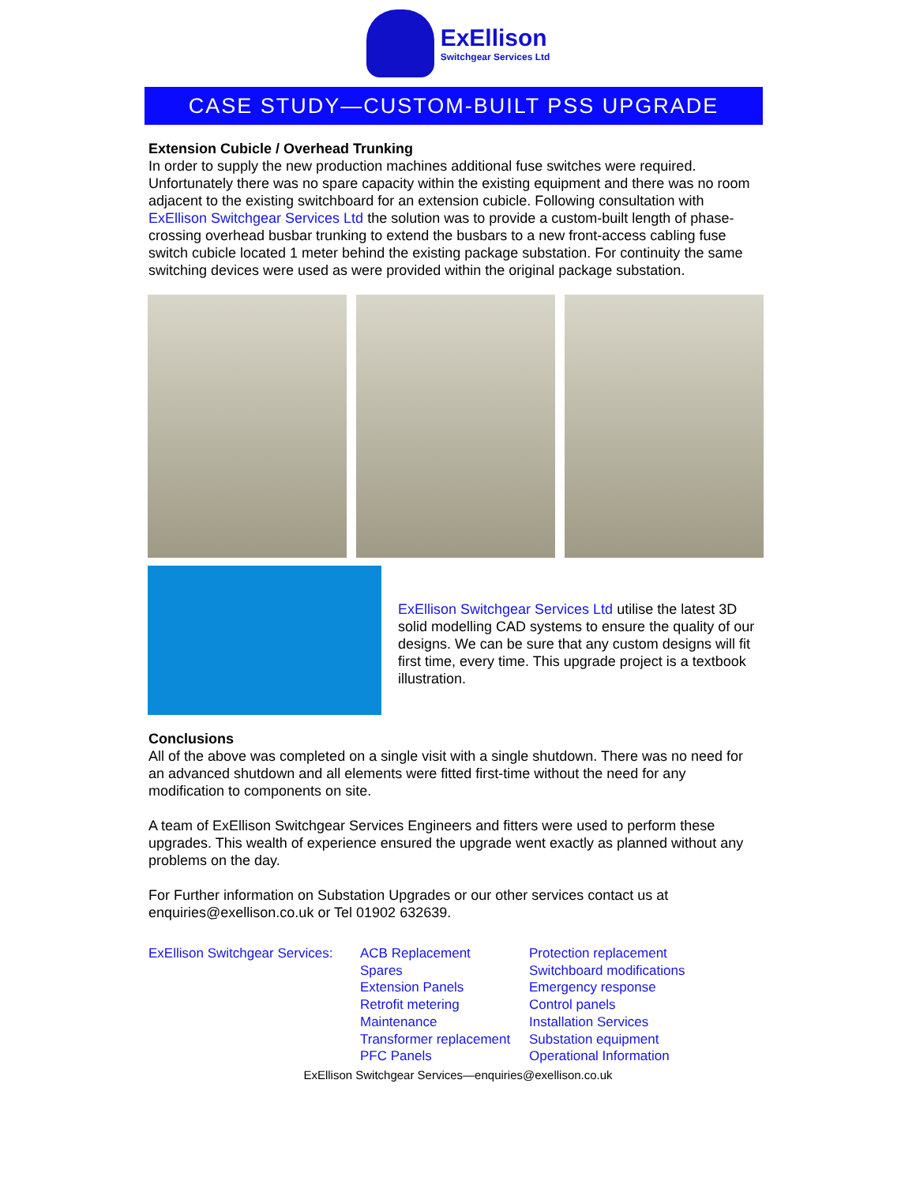ExEllison
Switchgear Services Ltd
CASE STUDY—CUSTOM-BUILT PSS UPGRADE
Extension Cubicle / Overhead Trunking
In order to supply the new production machines additional fuse switches were required. Unfortunately there was no spare capacity within the existing equipment and there was no room adjacent to the existing switchboard for an extension cubicle. Following consultation with ExEllison Switchgear Services Ltd the solution was to provide a custom-built length of phase-crossing overhead busbar trunking to extend the busbars to a new front-access cabling fuse switch cubicle located 1 meter behind the existing package substation. For continuity the same switching devices were used as were provided within the original package substation.
ExEllison Switchgear Services Ltd utilise the latest 3D solid modelling CAD systems to ensure the quality of our designs. We can be sure that any custom designs will fit first time, every time. This upgrade project is a textbook illustration.
Conclusions
All of the above was completed on a single visit with a single shutdown. There was no need for an advanced shutdown and all elements were fitted first-time without the need for any modification to components on site.
A team of ExEllison Switchgear Services Engineers and fitters were used to perform these upgrades. This wealth of experience ensured the upgrade went exactly as planned without any problems on the day.
For Further information on Substation Upgrades or our other services contact us at enquiries@exellison.co.uk or Tel 01902 632639.
ExEllison Switchgear Services:
ACB Replacement
Spares
Extension Panels
Retrofit metering
Maintenance
Transformer replacement
PFC Panels
Protection replacement
Switchboard modifications
Emergency response
Control panels
Installation Services
Substation equipment
Operational Information
ExEllison Switchgear Services—enquiries@exellison.co.uk